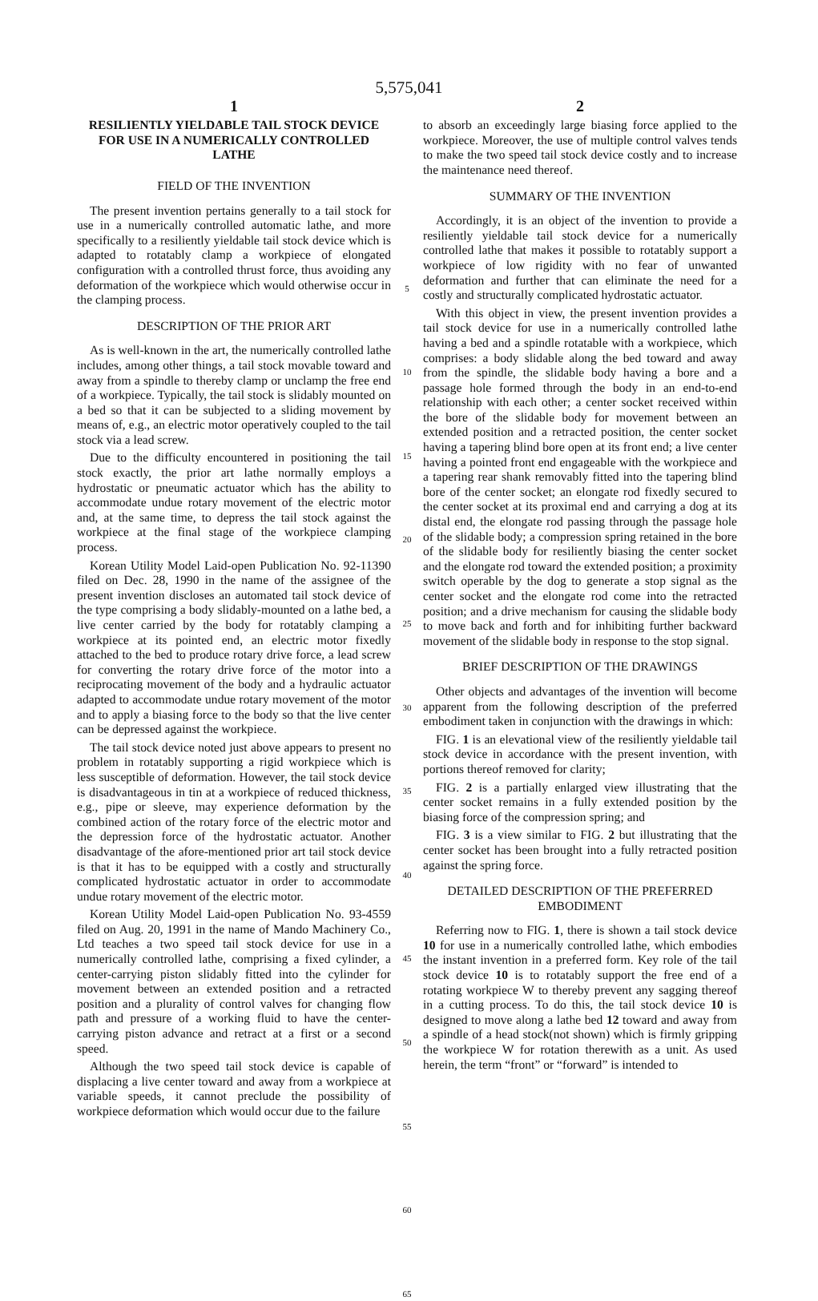5,575,041
1
RESILIENTLY YIELDABLE TAIL STOCK DEVICE FOR USE IN A NUMERICALLY CONTROLLED LATHE
FIELD OF THE INVENTION
The present invention pertains generally to a tail stock for use in a numerically controlled automatic lathe, and more specifically to a resiliently yieldable tail stock device which is adapted to rotatably clamp a workpiece of elongated configuration with a controlled thrust force, thus avoiding any deformation of the workpiece which would otherwise occur in the clamping process.
DESCRIPTION OF THE PRIOR ART
As is well-known in the art, the numerically controlled lathe includes, among other things, a tail stock movable toward and away from a spindle to thereby clamp or unclamp the free end of a workpiece. Typically, the tail stock is slidably mounted on a bed so that it can be subjected to a sliding movement by means of, e.g., an electric motor operatively coupled to the tail stock via a lead screw.
Due to the difficulty encountered in positioning the tail stock exactly, the prior art lathe normally employs a hydrostatic or pneumatic actuator which has the ability to accommodate undue rotary movement of the electric motor and, at the same time, to depress the tail stock against the workpiece at the final stage of the workpiece clamping process.
Korean Utility Model Laid-open Publication No. 92-11390 filed on Dec. 28, 1990 in the name of the assignee of the present invention discloses an automated tail stock device of the type comprising a body slidably-mounted on a lathe bed, a live center carried by the body for rotatably clamping a workpiece at its pointed end, an electric motor fixedly attached to the bed to produce rotary drive force, a lead screw for converting the rotary drive force of the motor into a reciprocating movement of the body and a hydraulic actuator adapted to accommodate undue rotary movement of the motor and to apply a biasing force to the body so that the live center can be depressed against the workpiece.
The tail stock device noted just above appears to present no problem in rotatably supporting a rigid workpiece which is less susceptible of deformation. However, the tail stock device is disadvantageous in tin at a workpiece of reduced thickness, e.g., pipe or sleeve, may experience deformation by the combined action of the rotary force of the electric motor and the depression force of the hydrostatic actuator. Another disadvantage of the afore-mentioned prior art tail stock device is that it has to be equipped with a costly and structurally complicated hydrostatic actuator in order to accommodate undue rotary movement of the electric motor.
Korean Utility Model Laid-open Publication No. 93-4559 filed on Aug. 20, 1991 in the name of Mando Machinery Co., Ltd teaches a two speed tail stock device for use in a numerically controlled lathe, comprising a fixed cylinder, a center-carrying piston slidably fitted into the cylinder for movement between an extended position and a retracted position and a plurality of control valves for changing flow path and pressure of a working fluid to have the center-carrying piston advance and retract at a first or a second speed.
Although the two speed tail stock device is capable of displacing a live center toward and away from a workpiece at variable speeds, it cannot preclude the possibility of workpiece deformation which would occur due to the failure
5
10
15
20
25
30
35
40
45
50
55
60
65
2
to absorb an exceedingly large biasing force applied to the workpiece. Moreover, the use of multiple control valves tends to make the two speed tail stock device costly and to increase the maintenance need thereof.
SUMMARY OF THE INVENTION
Accordingly, it is an object of the invention to provide a resiliently yieldable tail stock device for a numerically controlled lathe that makes it possible to rotatably support a workpiece of low rigidity with no fear of unwanted deformation and further that can eliminate the need for a costly and structurally complicated hydrostatic actuator.
With this object in view, the present invention provides a tail stock device for use in a numerically controlled lathe having a bed and a spindle rotatable with a workpiece, which comprises: a body slidable along the bed toward and away from the spindle, the slidable body having a bore and a passage hole formed through the body in an end-to-end relationship with each other; a center socket received within the bore of the slidable body for movement between an extended position and a retracted position, the center socket having a tapering blind bore open at its front end; a live center having a pointed front end engageable with the workpiece and a tapering rear shank removably fitted into the tapering blind bore of the center socket; an elongate rod fixedly secured to the center socket at its proximal end and carrying a dog at its distal end, the elongate rod passing through the passage hole of the slidable body; a compression spring retained in the bore of the slidable body for resiliently biasing the center socket and the elongate rod toward the extended position; a proximity switch operable by the dog to generate a stop signal as the center socket and the elongate rod come into the retracted position; and a drive mechanism for causing the slidable body to move back and forth and for inhibiting further backward movement of the slidable body in response to the stop signal.
BRIEF DESCRIPTION OF THE DRAWINGS
Other objects and advantages of the invention will become apparent from the following description of the preferred embodiment taken in conjunction with the drawings in which:
FIG. 1 is an elevational view of the resiliently yieldable tail stock device in accordance with the present invention, with portions thereof removed for clarity;
FIG. 2 is a partially enlarged view illustrating that the center socket remains in a fully extended position by the biasing force of the compression spring; and
FIG. 3 is a view similar to FIG. 2 but illustrating that the center socket has been brought into a fully retracted position against the spring force.
DETAILED DESCRIPTION OF THE PREFERRED EMBODIMENT
Referring now to FIG. 1, there is shown a tail stock device 10 for use in a numerically controlled lathe, which embodies the instant invention in a preferred form. Key role of the tail stock device 10 is to rotatably support the free end of a rotating workpiece W to thereby prevent any sagging thereof in a cutting process. To do this, the tail stock device 10 is designed to move along a lathe bed 12 toward and away from a spindle of a head stock(not shown) which is firmly gripping the workpiece W for rotation therewith as a unit. As used herein, the term “front” or “forward” is intended to